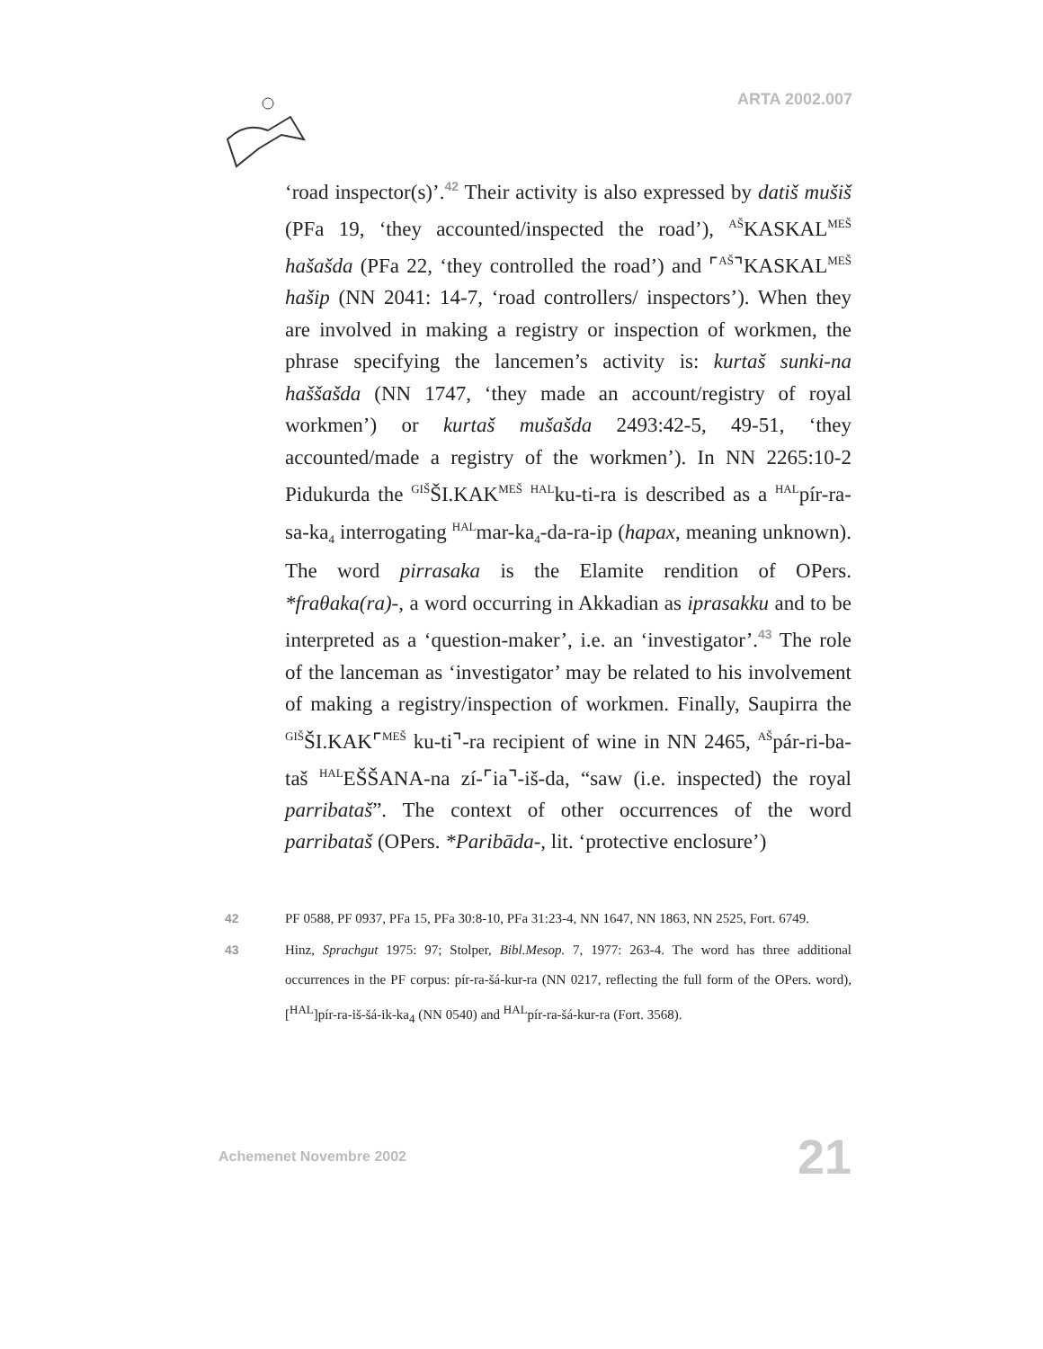ARTA 2002.007
‘road inspector(s)’.<sup>42</sup> Their activity is also expressed by datiš mušiš (PFa 19, ‘they accounted/inspected the road’), <sup>AŠ</sup>KASKAL<sup>MEŠ</sup> hašašda (PFa 22, ‘they controlled the road’) and ⌜<sup>AŠ</sup>⌝KASKAL<sup>MEŠ</sup> hašip (NN 2041: 14-7, ‘road controllers/ inspectors’). When they are involved in making a registry or inspection of workmen, the phrase specifying the lancemen’s activity is: kurtaš sunki-na haššašda (NN 1747, ‘they made an account/registry of royal workmen’) or kurtaš mušašda 2493:42-5, 49-51, ‘they accounted/made a registry of the workmen’). In NN 2265:10-2 Pidukurda the <sup>GIŠ</sup>ŠI.KAK<sup>MEŠ</sup> <sup>HAL</sup>ku-ti-ra is described as a <sup>HAL</sup>pír-ra-sa-ka<sub>4</sub> interrogating <sup>HAL</sup>mar-ka<sub>4</sub>-da-ra-ip (hapax, meaning unknown). The word pirrasaka is the Elamite rendition of OPers. *fraθaka(ra)-, a word occurring in Akkadian as iprasakku and to be interpreted as a ‘question-maker’, i.e. an ‘investigator’.<sup>43</sup> The role of the lanceman as ‘investigator’ may be related to his involvement of making a registry/inspection of workmen. Finally, Saupirra the <sup>GIŠ</sup>ŠI.KAK⌜<sup>MEŠ</sup> ku-ti⌝-ra recipient of wine in NN 2465, <sup>AŠ</sup>pár-ri-ba-taš <sup>HAL</sup>EŠŠANA-na zí-⌜ia⌝-iš-da, “saw (i.e. inspected) the royal parribataš”. The context of other occurrences of the word parribataš (OPers. *Paribāda-, lit. ‘protective enclosure’)
42 PF 0588, PF 0937, PFa 15, PFa 30:8-10, PFa 31:23-4, NN 1647, NN 1863, NN 2525, Fort. 6749.
43 Hinz, Sprachgut 1975: 97; Stolper, Bibl.Mesop. 7, 1977: 263-4. The word has three additional occurrences in the PF corpus: pír-ra-šá-kur-ra (NN 0217, reflecting the full form of the OPers. word), [<sup>HAL</sup>]pír-ra-iš-šá-ik-ka<sub>4</sub> (NN 0540) and <sup>HAL</sup>pír-ra-šá-kur-ra (Fort. 3568).
Achemenet Novembre 2002 21